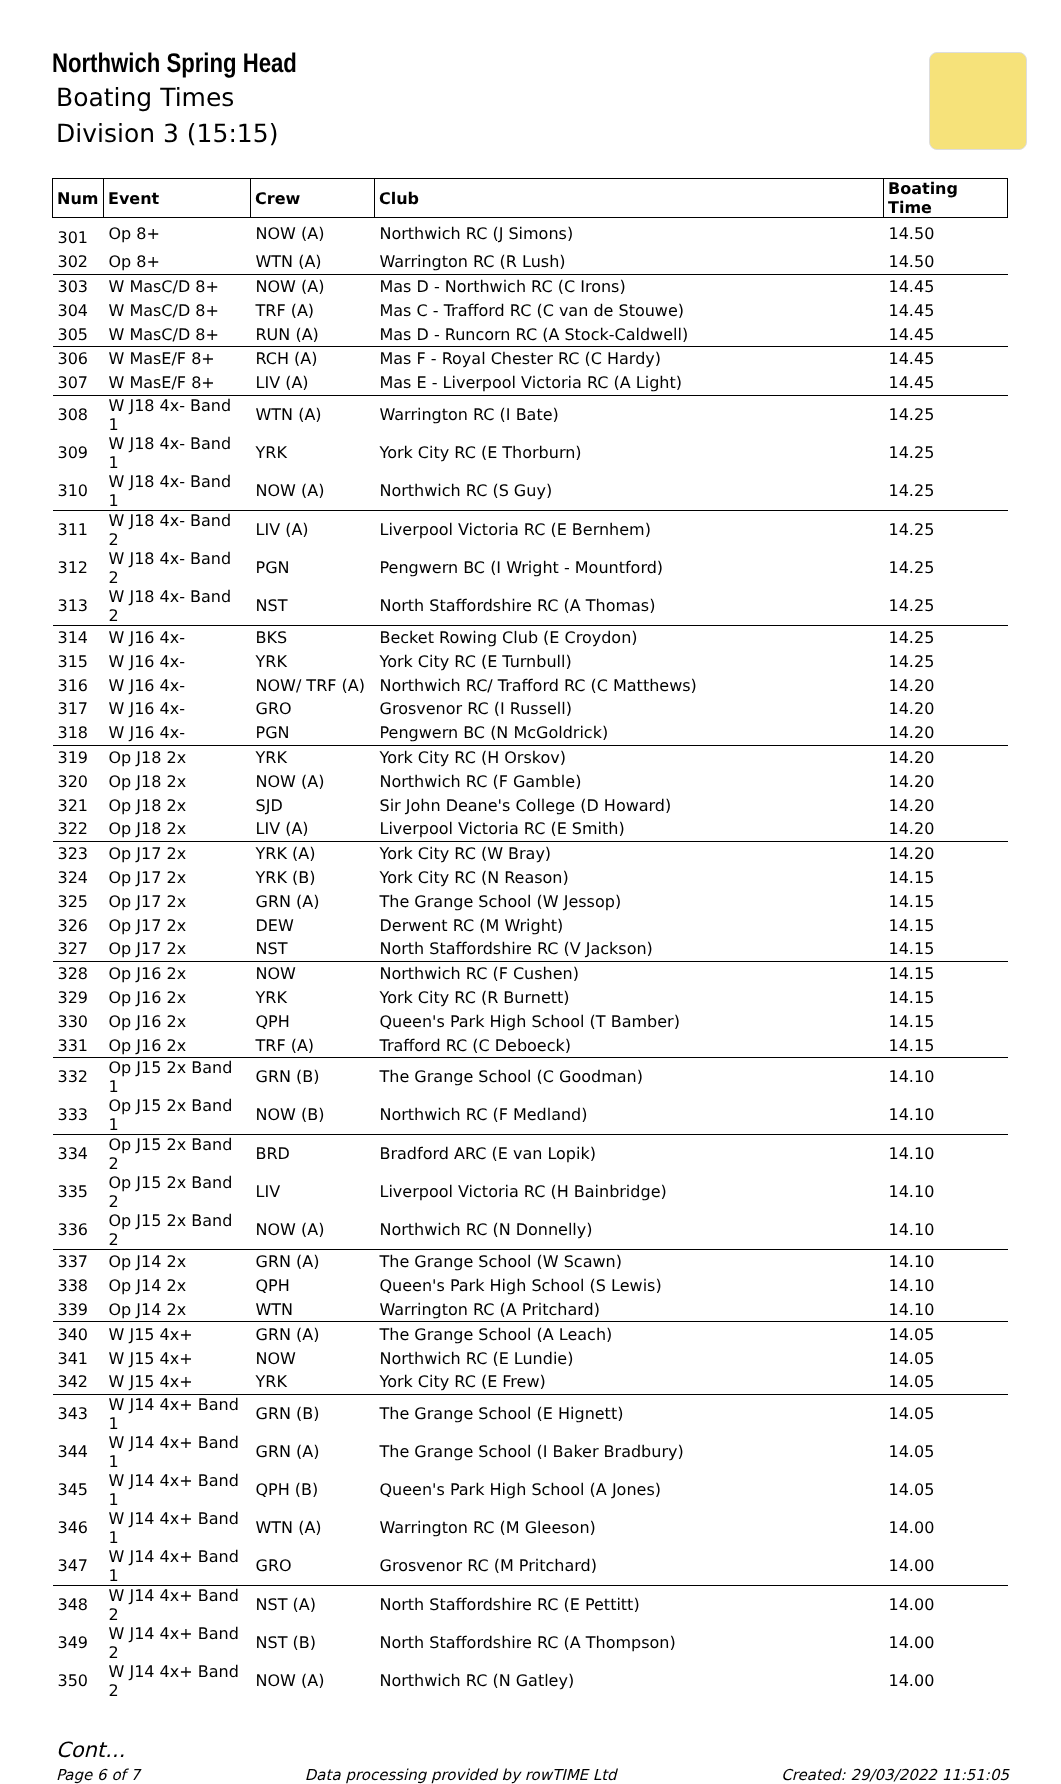Northwich Spring Head
Boating Times
Division 3 (15:15)
| Num | Event | Crew | Club | Boating Time |
| --- | --- | --- | --- | --- |
| 301 | Op 8+ | NOW (A) | Northwich RC (J Simons) | 14.50 |
| 302 | Op 8+ | WTN (A) | Warrington RC (R Lush) | 14.50 |
| 303 | W MasC/D 8+ | NOW (A) | Mas D - Northwich RC (C Irons) | 14.45 |
| 304 | W MasC/D 8+ | TRF (A) | Mas C - Trafford RC (C van de Stouwe) | 14.45 |
| 305 | W MasC/D 8+ | RUN (A) | Mas D - Runcorn RC (A Stock-Caldwell) | 14.45 |
| 306 | W MasE/F 8+ | RCH (A) | Mas F - Royal Chester RC (C Hardy) | 14.45 |
| 307 | W MasE/F 8+ | LIV (A) | Mas E - Liverpool Victoria RC (A Light) | 14.45 |
| 308 | W J18 4x- Band 1 | WTN (A) | Warrington RC (I Bate) | 14.25 |
| 309 | W J18 4x- Band 1 | YRK | York City RC (E Thorburn) | 14.25 |
| 310 | W J18 4x- Band 1 | NOW (A) | Northwich RC (S Guy) | 14.25 |
| 311 | W J18 4x- Band 2 | LIV (A) | Liverpool Victoria RC (E Bernhem) | 14.25 |
| 312 | W J18 4x- Band 2 | PGN | Pengwern BC (I Wright - Mountford) | 14.25 |
| 313 | W J18 4x- Band 2 | NST | North Staffordshire RC (A Thomas) | 14.25 |
| 314 | W J16 4x- | BKS | Becket Rowing Club (E Croydon) | 14.25 |
| 315 | W J16 4x- | YRK | York City RC (E Turnbull) | 14.25 |
| 316 | W J16 4x- | NOW/ TRF (A) | Northwich RC/ Trafford RC (C Matthews) | 14.20 |
| 317 | W J16 4x- | GRO | Grosvenor RC (I Russell) | 14.20 |
| 318 | W J16 4x- | PGN | Pengwern BC (N McGoldrick) | 14.20 |
| 319 | Op J18 2x | YRK | York City RC (H Orskov) | 14.20 |
| 320 | Op J18 2x | NOW (A) | Northwich RC (F Gamble) | 14.20 |
| 321 | Op J18 2x | SJD | Sir John Deane's College (D Howard) | 14.20 |
| 322 | Op J18 2x | LIV (A) | Liverpool Victoria RC (E Smith) | 14.20 |
| 323 | Op J17 2x | YRK (A) | York City RC (W Bray) | 14.20 |
| 324 | Op J17 2x | YRK (B) | York City RC (N Reason) | 14.15 |
| 325 | Op J17 2x | GRN (A) | The Grange School (W Jessop) | 14.15 |
| 326 | Op J17 2x | DEW | Derwent RC (M Wright) | 14.15 |
| 327 | Op J17 2x | NST | North Staffordshire RC (V Jackson) | 14.15 |
| 328 | Op J16 2x | NOW | Northwich RC (F Cushen) | 14.15 |
| 329 | Op J16 2x | YRK | York City RC (R Burnett) | 14.15 |
| 330 | Op J16 2x | QPH | Queen's Park High School (T Bamber) | 14.15 |
| 331 | Op J16 2x | TRF (A) | Trafford RC (C Deboeck) | 14.15 |
| 332 | Op J15 2x Band 1 | GRN (B) | The Grange School (C Goodman) | 14.10 |
| 333 | Op J15 2x Band 1 | NOW (B) | Northwich RC (F Medland) | 14.10 |
| 334 | Op J15 2x Band 2 | BRD | Bradford ARC (E van Lopik) | 14.10 |
| 335 | Op J15 2x Band 2 | LIV | Liverpool Victoria RC (H Bainbridge) | 14.10 |
| 336 | Op J15 2x Band 2 | NOW (A) | Northwich RC (N Donnelly) | 14.10 |
| 337 | Op J14 2x | GRN (A) | The Grange School (W Scawn) | 14.10 |
| 338 | Op J14 2x | QPH | Queen's Park High School (S Lewis) | 14.10 |
| 339 | Op J14 2x | WTN | Warrington RC (A Pritchard) | 14.10 |
| 340 | W J15 4x+ | GRN (A) | The Grange School (A Leach) | 14.05 |
| 341 | W J15 4x+ | NOW | Northwich RC (E Lundie) | 14.05 |
| 342 | W J15 4x+ | YRK | York City RC (E Frew) | 14.05 |
| 343 | W J14 4x+ Band 1 | GRN (B) | The Grange School (E Hignett) | 14.05 |
| 344 | W J14 4x+ Band 1 | GRN (A) | The Grange School (I Baker Bradbury) | 14.05 |
| 345 | W J14 4x+ Band 1 | QPH (B) | Queen's Park High School (A Jones) | 14.05 |
| 346 | W J14 4x+ Band 1 | WTN (A) | Warrington RC (M Gleeson) | 14.00 |
| 347 | W J14 4x+ Band 1 | GRO | Grosvenor RC (M Pritchard) | 14.00 |
| 348 | W J14 4x+ Band 2 | NST (A) | North Staffordshire RC (E Pettitt) | 14.00 |
| 349 | W J14 4x+ Band 2 | NST (B) | North Staffordshire RC (A Thompson) | 14.00 |
| 350 | W J14 4x+ Band 2 | NOW (A) | Northwich RC (N Gatley) | 14.00 |
Cont...
Page 6 of 7 Data processing provided by rowTIME Ltd Created: 29/03/2022 11:51:05